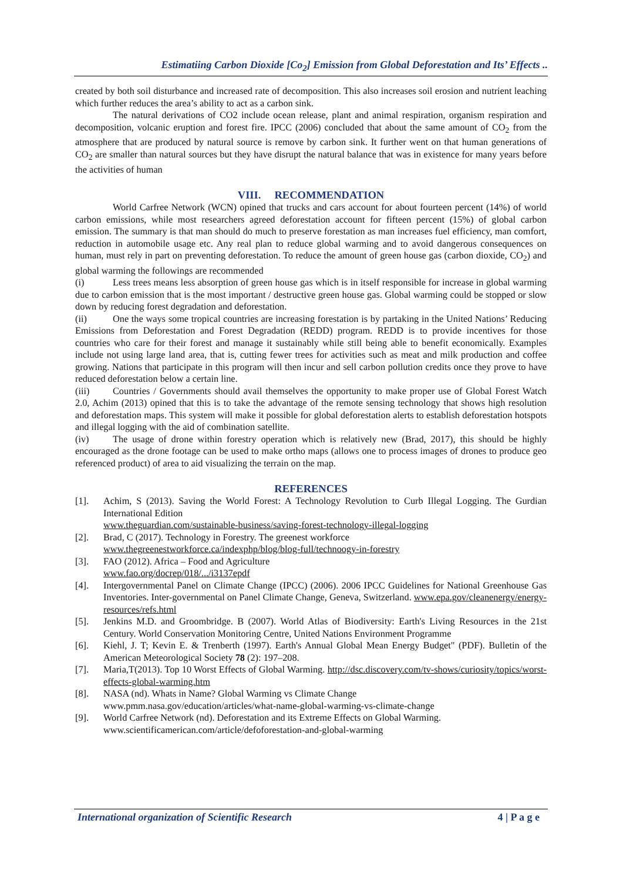Estimatiing Carbon Dioxide [Co<sub>2</sub>] Emission from Global Deforestation and Its’ Effects ..
created by both soil disturbance and increased rate of decomposition. This also increases soil erosion and nutrient leaching which further reduces the area’s ability to act as a carbon sink.
The natural derivations of CO2 include ocean release, plant and animal respiration, organism respiration and decomposition, volcanic eruption and forest fire. IPCC (2006) concluded that about the same amount of CO<sub>2</sub> from the atmosphere that are produced by natural source is remove by carbon sink. It further went on that human generations of CO<sub>2</sub> are smaller than natural sources but they have disrupt the natural balance that was in existence for many years before the activities of human
VIII. RECOMMENDATION
World Carfree Network (WCN) opined that trucks and cars account for about fourteen percent (14%) of world carbon emissions, while most researchers agreed deforestation account for fifteen percent (15%) of global carbon emission. The summary is that man should do much to preserve forestation as man increases fuel efficiency, man comfort, reduction in automobile usage etc. Any real plan to reduce global warming and to avoid dangerous consequences on human, must rely in part on preventing deforestation. To reduce the amount of green house gas (carbon dioxide, CO<sub>2</sub>) and global warming the followings are recommended
(i) Less trees means less absorption of green house gas which is in itself responsible for increase in global warming due to carbon emission that is the most important / destructive green house gas. Global warming could be stopped or slow down by reducing forest degradation and deforestation.
(ii) One the ways some tropical countries are increasing forestation is by partaking in the United Nations’ Reducing Emissions from Deforestation and Forest Degradation (REDD) program. REDD is to provide incentives for those countries who care for their forest and manage it sustainably while still being able to benefit economically. Examples include not using large land area, that is, cutting fewer trees for activities such as meat and milk production and coffee growing. Nations that participate in this program will then incur and sell carbon pollution credits once they prove to have reduced deforestation below a certain line.
(iii) Countries / Governments should avail themselves the opportunity to make proper use of Global Forest Watch 2.0, Achim (2013) opined that this is to take the advantage of the remote sensing technology that shows high resolution and deforestation maps. This system will make it possible for global deforestation alerts to establish deforestation hotspots and illegal logging with the aid of combination satellite.
(iv) The usage of drone within forestry operation which is relatively new (Brad, 2017), this should be highly encouraged as the drone footage can be used to make ortho maps (allows one to process images of drones to produce geo referenced product) of area to aid visualizing the terrain on the map.
REFERENCES
[1]. Achim, S (2013). Saving the World Forest: A Technology Revolution to Curb Illegal Logging. The Gurdian International Edition
www.theguardian.com/sustainable-business/saving-forest-technology-illegal-logging
[2]. Brad, C (2017). Technology in Forestry. The greenest workforce
www.thegreenestworkforce.ca/indexphp/blog/blog-full/technoogy-in-forestry
[3]. FAO (2012). Africa – Food and Agriculture
www.fao.org/docrep/018/.../i3137epdf
[4]. Intergovernmental Panel on Climate Change (IPCC) (2006). 2006 IPCC Guidelines for National Greenhouse Gas Inventories. Inter-governmental on Panel Climate Change, Geneva, Switzerland. www.epa.gov/cleanenergy/energy-resources/refs.html
[5]. Jenkins M.D. and Groombridge. B (2007). World Atlas of Biodiversity: Earth's Living Resources in the 21st Century. World Conservation Monitoring Centre, United Nations Environment Programme
[6]. Kiehl, J. T; Kevin E. & Trenberth (1997). Earth's Annual Global Mean Energy Budget" (PDF). Bulletin of the American Meteorological Society 78 (2): 197–208.
[7]. Maria,T(2013). Top 10 Worst Effects of Global Warming. http://dsc.discovery.com/tv-shows/curiosity/topics/worst-effects-global-warming.htm
[8]. NASA (nd). Whats in Name? Global Warming vs Climate Change
www.pmm.nasa.gov/education/articles/what-name-global-warming-vs-climate-change
[9]. World Carfree Network (nd). Deforestation and its Extreme Effects on Global Warming.
www.scientificamerican.com/article/defoforestation-and-global-warming
International organization of Scientific Research 4 | P a g e